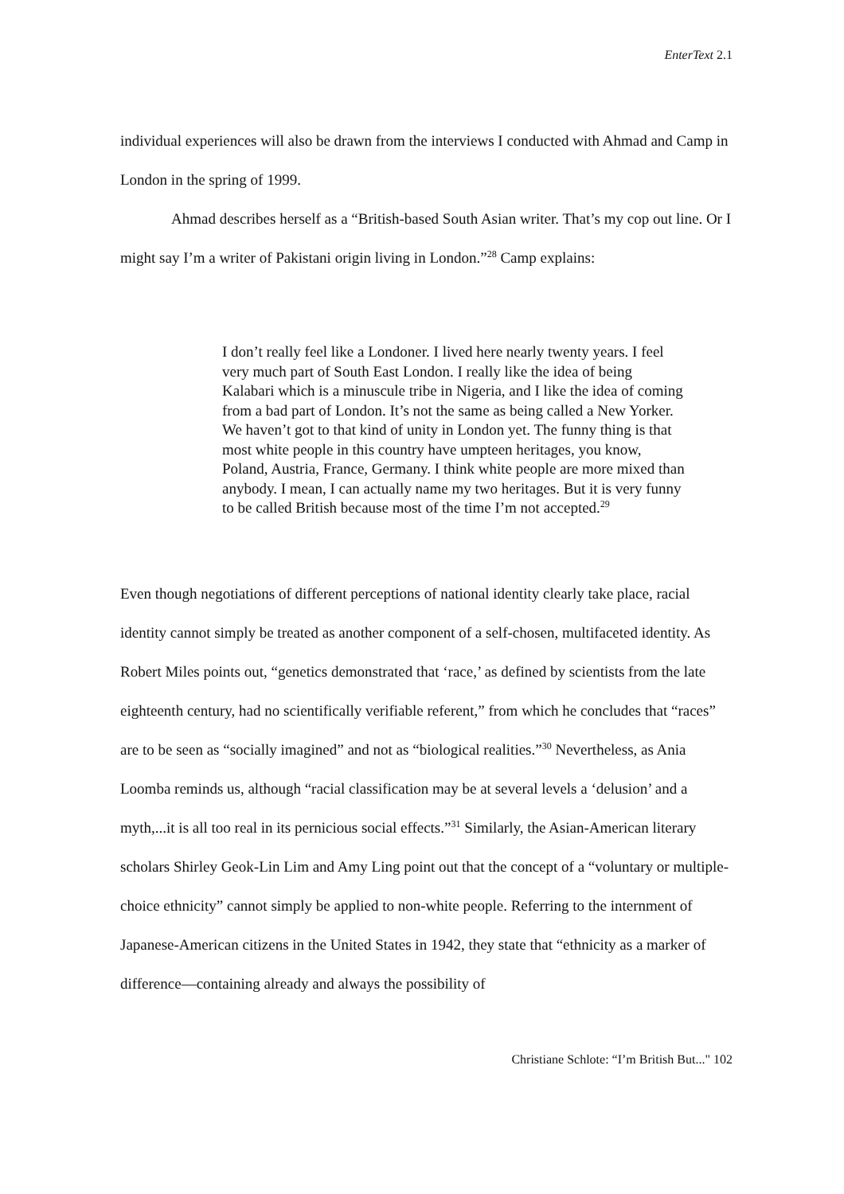EnterText 2.1
individual experiences will also be drawn from the interviews I conducted with Ahmad and Camp in London in the spring of 1999.
Ahmad describes herself as a “British-based South Asian writer. That’s my cop out line. Or I might say I’m a writer of Pakistani origin living in London.”<sup>28</sup> Camp explains:
I don’t really feel like a Londoner. I lived here nearly twenty years. I feel very much part of South East London. I really like the idea of being Kalabari which is a minuscule tribe in Nigeria, and I like the idea of coming from a bad part of London. It’s not the same as being called a New Yorker. We haven’t got to that kind of unity in London yet. The funny thing is that most white people in this country have umpteen heritages, you know, Poland, Austria, France, Germany. I think white people are more mixed than anybody. I mean, I can actually name my two heritages. But it is very funny to be called British because most of the time I’m not accepted.<sup>29</sup>
Even though negotiations of different perceptions of national identity clearly take place, racial identity cannot simply be treated as another component of a self-chosen, multifaceted identity. As Robert Miles points out, “genetics demonstrated that ‘race,’ as defined by scientists from the late eighteenth century, had no scientifically verifiable referent,” from which he concludes that “races” are to be seen as “socially imagined” and not as “biological realities.”<sup>30</sup> Nevertheless, as Ania Loomba reminds us, although “racial classification may be at several levels a ‘delusion’ and a myth,...it is all too real in its pernicious social effects.”<sup>31</sup> Similarly, the Asian-American literary scholars Shirley Geok-Lin Lim and Amy Ling point out that the concept of a “voluntary or multiple-choice ethnicity” cannot simply be applied to non-white people. Referring to the internment of Japanese-American citizens in the United States in 1942, they state that “ethnicity as a marker of difference—containing already and always the possibility of
Christiane Schlote: “I’m British But..." 102